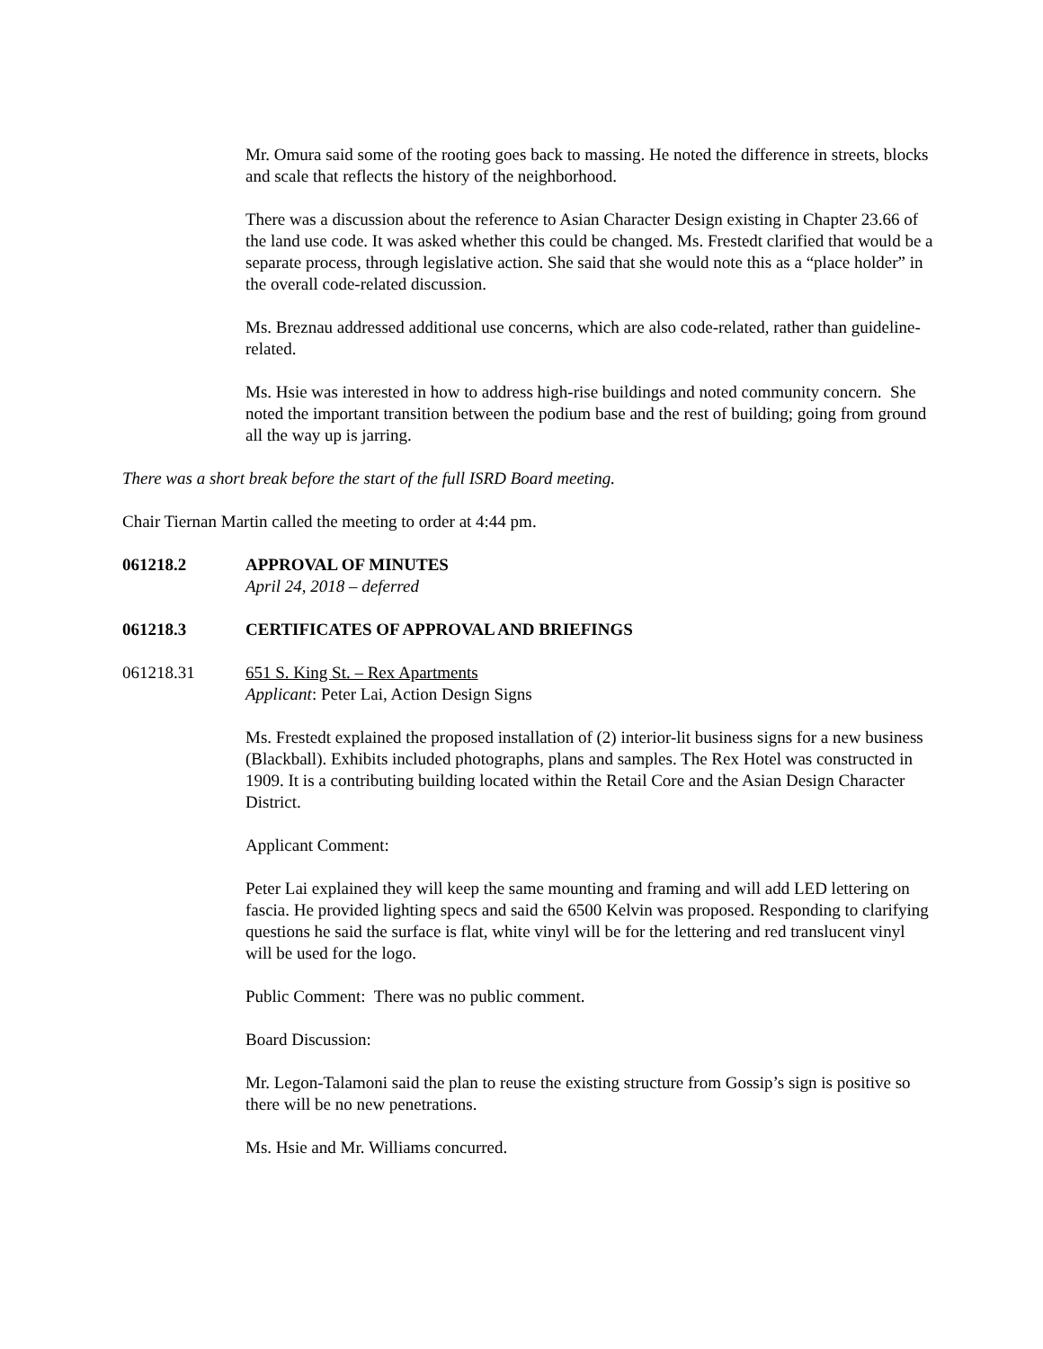Mr. Omura said some of the rooting goes back to massing. He noted the difference in streets, blocks and scale that reflects the history of the neighborhood.
There was a discussion about the reference to Asian Character Design existing in Chapter 23.66 of the land use code. It was asked whether this could be changed. Ms. Frestedt clarified that would be a separate process, through legislative action. She said that she would note this as a “place holder” in the overall code-related discussion.
Ms. Breznau addressed additional use concerns, which are also code-related, rather than guideline-related.
Ms. Hsie was interested in how to address high-rise buildings and noted community concern. She noted the important transition between the podium base and the rest of building; going from ground all the way up is jarring.
There was a short break before the start of the full ISRD Board meeting.
Chair Tiernan Martin called the meeting to order at 4:44 pm.
061218.2 APPROVAL OF MINUTES
April 24, 2018 – deferred
061218.3 CERTIFICATES OF APPROVAL AND BRIEFINGS
061218.31 651 S. King St. – Rex Apartments
Applicant: Peter Lai, Action Design Signs
Ms. Frestedt explained the proposed installation of (2) interior-lit business signs for a new business (Blackball). Exhibits included photographs, plans and samples. The Rex Hotel was constructed in 1909. It is a contributing building located within the Retail Core and the Asian Design Character District.
Applicant Comment:
Peter Lai explained they will keep the same mounting and framing and will add LED lettering on fascia. He provided lighting specs and said the 6500 Kelvin was proposed. Responding to clarifying questions he said the surface is flat, white vinyl will be for the lettering and red translucent vinyl will be used for the logo.
Public Comment: There was no public comment.
Board Discussion:
Mr. Legon-Talamoni said the plan to reuse the existing structure from Gossip’s sign is positive so there will be no new penetrations.
Ms. Hsie and Mr. Williams concurred.